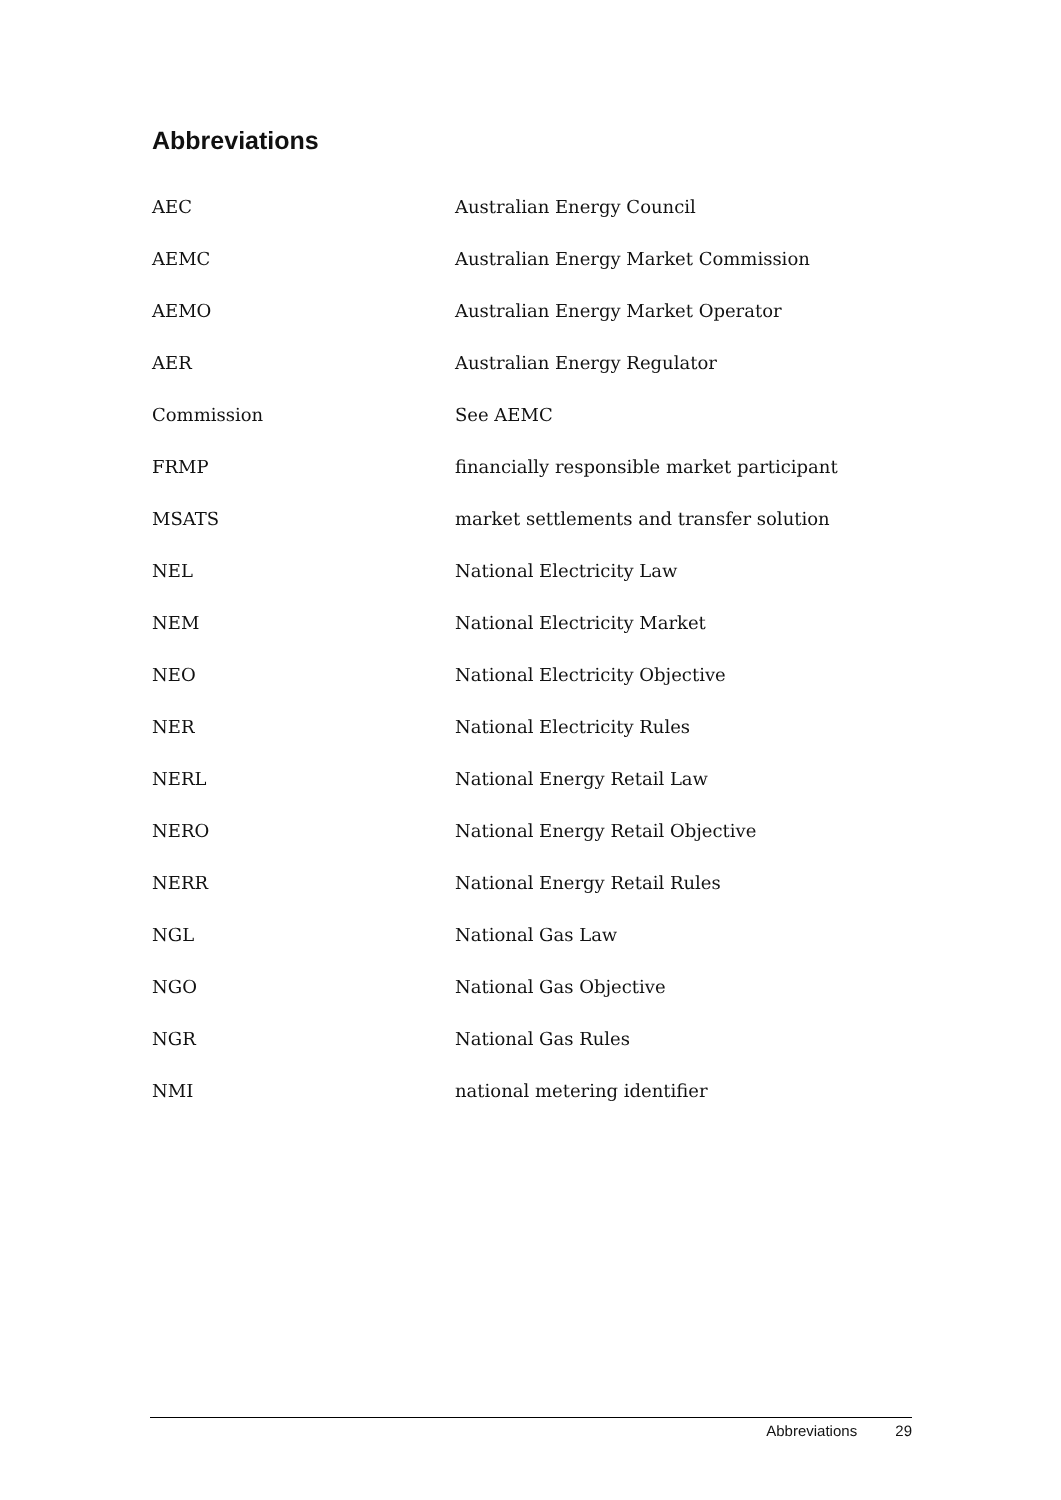Abbreviations
| AEC | Australian Energy Council |
| AEMC | Australian Energy Market Commission |
| AEMO | Australian Energy Market Operator |
| AER | Australian Energy Regulator |
| Commission | See AEMC |
| FRMP | financially responsible market participant |
| MSATS | market settlements and transfer solution |
| NEL | National Electricity Law |
| NEM | National Electricity Market |
| NEO | National Electricity Objective |
| NER | National Electricity Rules |
| NERL | National Energy Retail Law |
| NERO | National Energy Retail Objective |
| NERR | National Energy Retail Rules |
| NGL | National Gas Law |
| NGO | National Gas Objective |
| NGR | National Gas Rules |
| NMI | national metering identifier |
Abbreviations 29